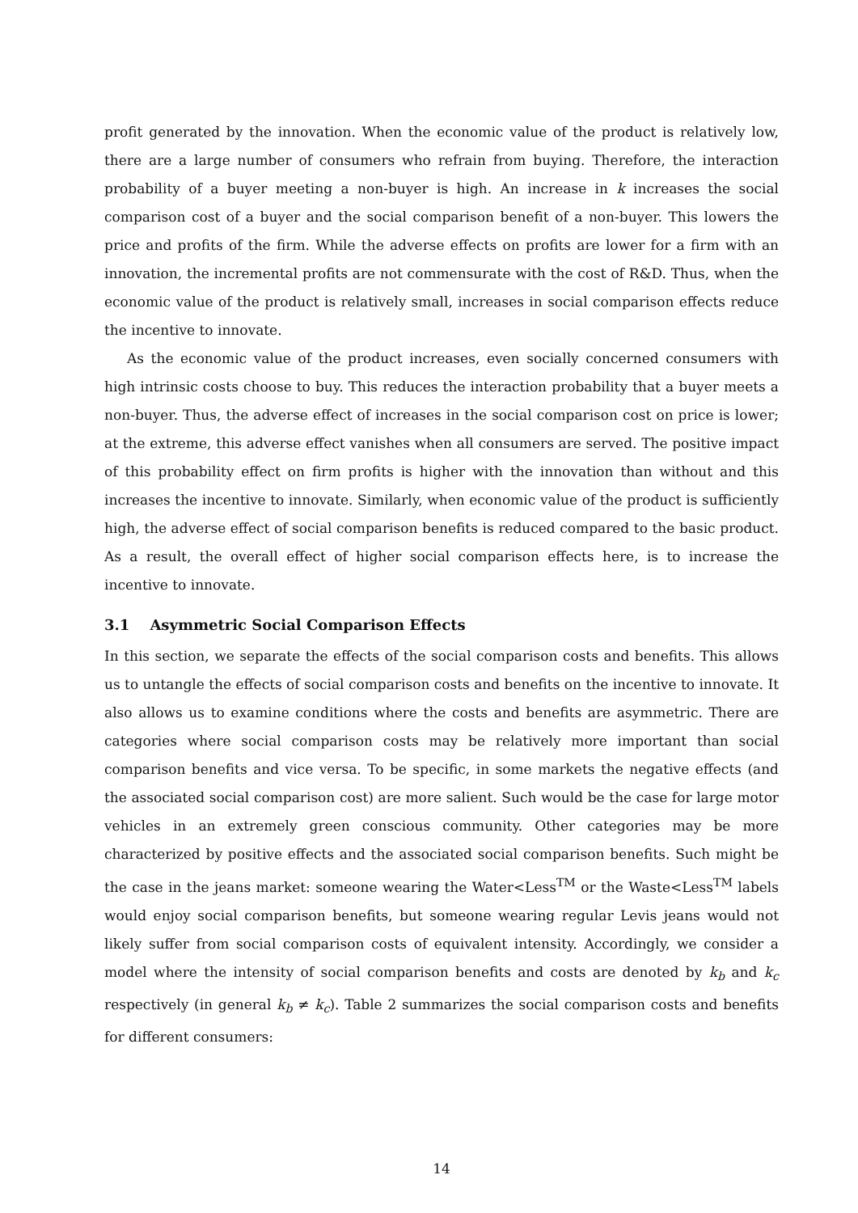profit generated by the innovation. When the economic value of the product is relatively low, there are a large number of consumers who refrain from buying. Therefore, the interaction probability of a buyer meeting a non-buyer is high. An increase in k increases the social comparison cost of a buyer and the social comparison benefit of a non-buyer. This lowers the price and profits of the firm. While the adverse effects on profits are lower for a firm with an innovation, the incremental profits are not commensurate with the cost of R&D. Thus, when the economic value of the product is relatively small, increases in social comparison effects reduce the incentive to innovate.
As the economic value of the product increases, even socially concerned consumers with high intrinsic costs choose to buy. This reduces the interaction probability that a buyer meets a non-buyer. Thus, the adverse effect of increases in the social comparison cost on price is lower; at the extreme, this adverse effect vanishes when all consumers are served. The positive impact of this probability effect on firm profits is higher with the innovation than without and this increases the incentive to innovate. Similarly, when economic value of the product is sufficiently high, the adverse effect of social comparison benefits is reduced compared to the basic product. As a result, the overall effect of higher social comparison effects here, is to increase the incentive to innovate.
3.1 Asymmetric Social Comparison Effects
In this section, we separate the effects of the social comparison costs and benefits. This allows us to untangle the effects of social comparison costs and benefits on the incentive to innovate. It also allows us to examine conditions where the costs and benefits are asymmetric. There are categories where social comparison costs may be relatively more important than social comparison benefits and vice versa. To be specific, in some markets the negative effects (and the associated social comparison cost) are more salient. Such would be the case for large motor vehicles in an extremely green conscious community. Other categories may be more characterized by positive effects and the associated social comparison benefits. Such might be the case in the jeans market: someone wearing the Water<Less<sup>TM</sup> or the Waste<Less<sup>TM</sup> labels would enjoy social comparison benefits, but someone wearing regular Levis jeans would not likely suffer from social comparison costs of equivalent intensity. Accordingly, we consider a model where the intensity of social comparison benefits and costs are denoted by k<sub>b</sub> and k<sub>c</sub> respectively (in general k<sub>b</sub> ≠ k<sub>c</sub>). Table 2 summarizes the social comparison costs and benefits for different consumers:
14